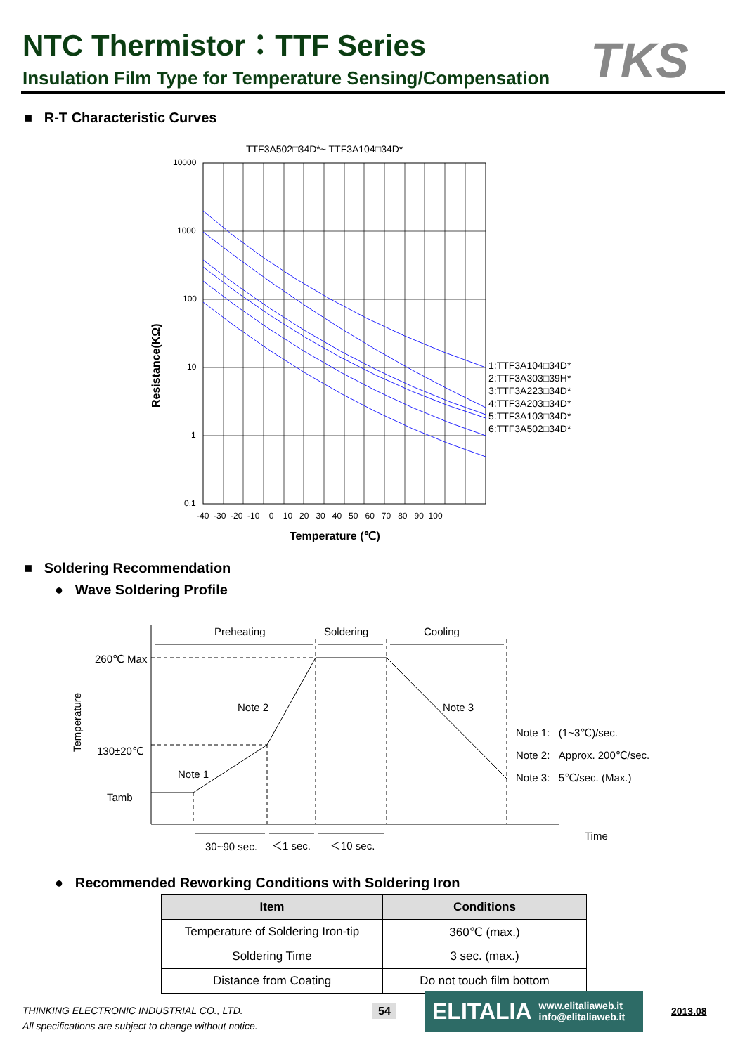NTC Thermistor：TTF Series
Insulation Film Type for Temperature Sensing/Compensation
TKS
■ R-T Characteristic Curves
TTF3A502□34D*~ TTF3A104□34D*
10000
1000
100
10
1
0.1
-40 -30 -20 -10 0 10 20 30 40 50 60 70 80 90 100
1:TTF3A104□34D*
2:TTF3A303□39H*
3:TTF3A223□34D*
4:TTF3A203□34D*
5:TTF3A103□34D*
6:TTF3A502□34D*
Temperature (℃)
Resistance(KΩ)
■ Soldering Recommendation
● Wave Soldering Profile
Preheating
Soldering
Cooling
260℃ Max
130±20℃
Tamb
Note 2
Note 3
Note 1
Note 1: (1~3℃)/sec.
Note 2: Approx. 200℃/sec.
Note 3: 5℃/sec. (Max.)
Time
30~90 sec.
＜1 sec.
＜10 sec.
Temperature
● Recommended Reworking Conditions with Soldering Iron
| Item | Conditions |
| --- | --- |
| Temperature of Soldering Iron-tip | 360℃ (max.) |
| Soldering Time | 3 sec. (max.) |
| Distance from Coating | Do not touch film bottom |
THINKING ELECTRONIC INDUSTRIAL CO., LTD.
54
ELITALIA www.elitaliaweb.it
info@elitaliaweb.it
2013.08
All specifications are subject to change without notice.